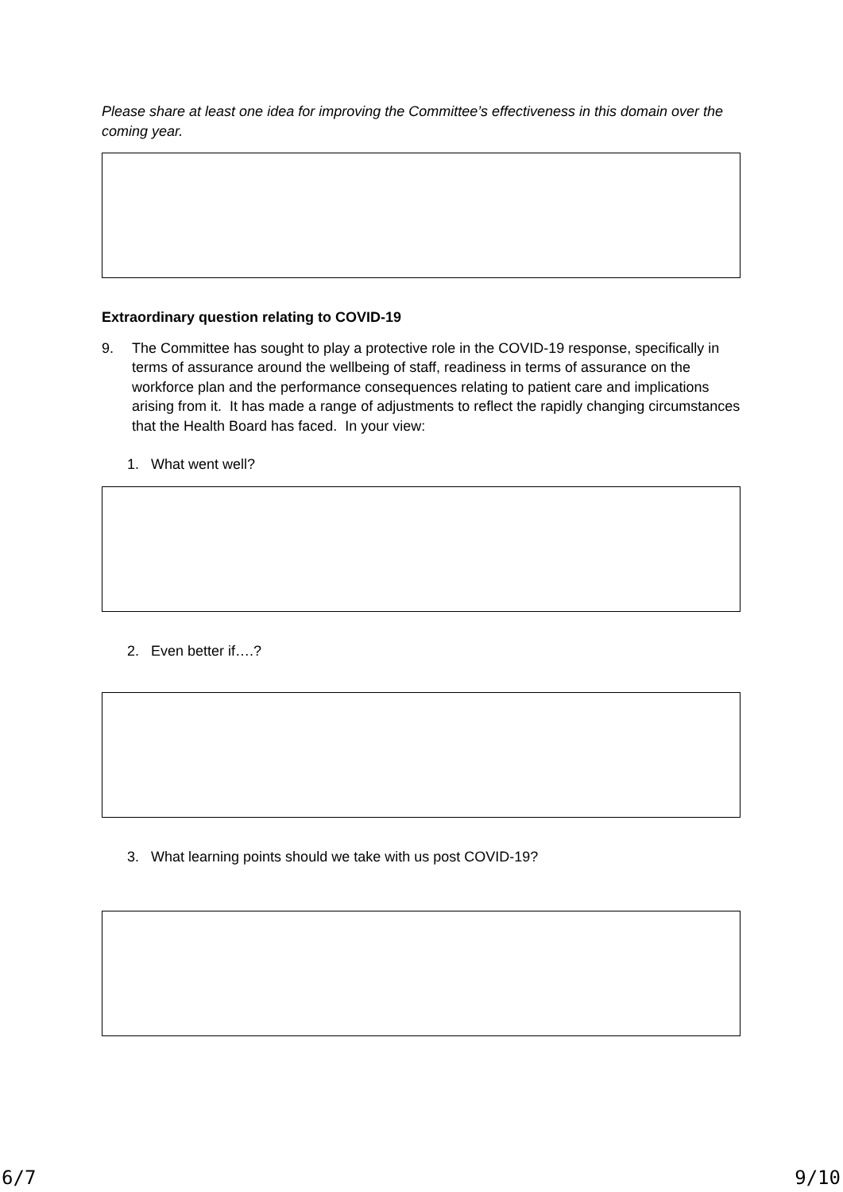Please share at least one idea for improving the Committee’s effectiveness in this domain over the coming year.
Extraordinary question relating to COVID-19
9. The Committee has sought to play a protective role in the COVID-19 response, specifically in terms of assurance around the wellbeing of staff, readiness in terms of assurance on the workforce plan and the performance consequences relating to patient care and implications arising from it. It has made a range of adjustments to reflect the rapidly changing circumstances that the Health Board has faced. In your view:
1. What went well?
2. Even better if….?
3. What learning points should we take with us post COVID-19?
6/7 9/10